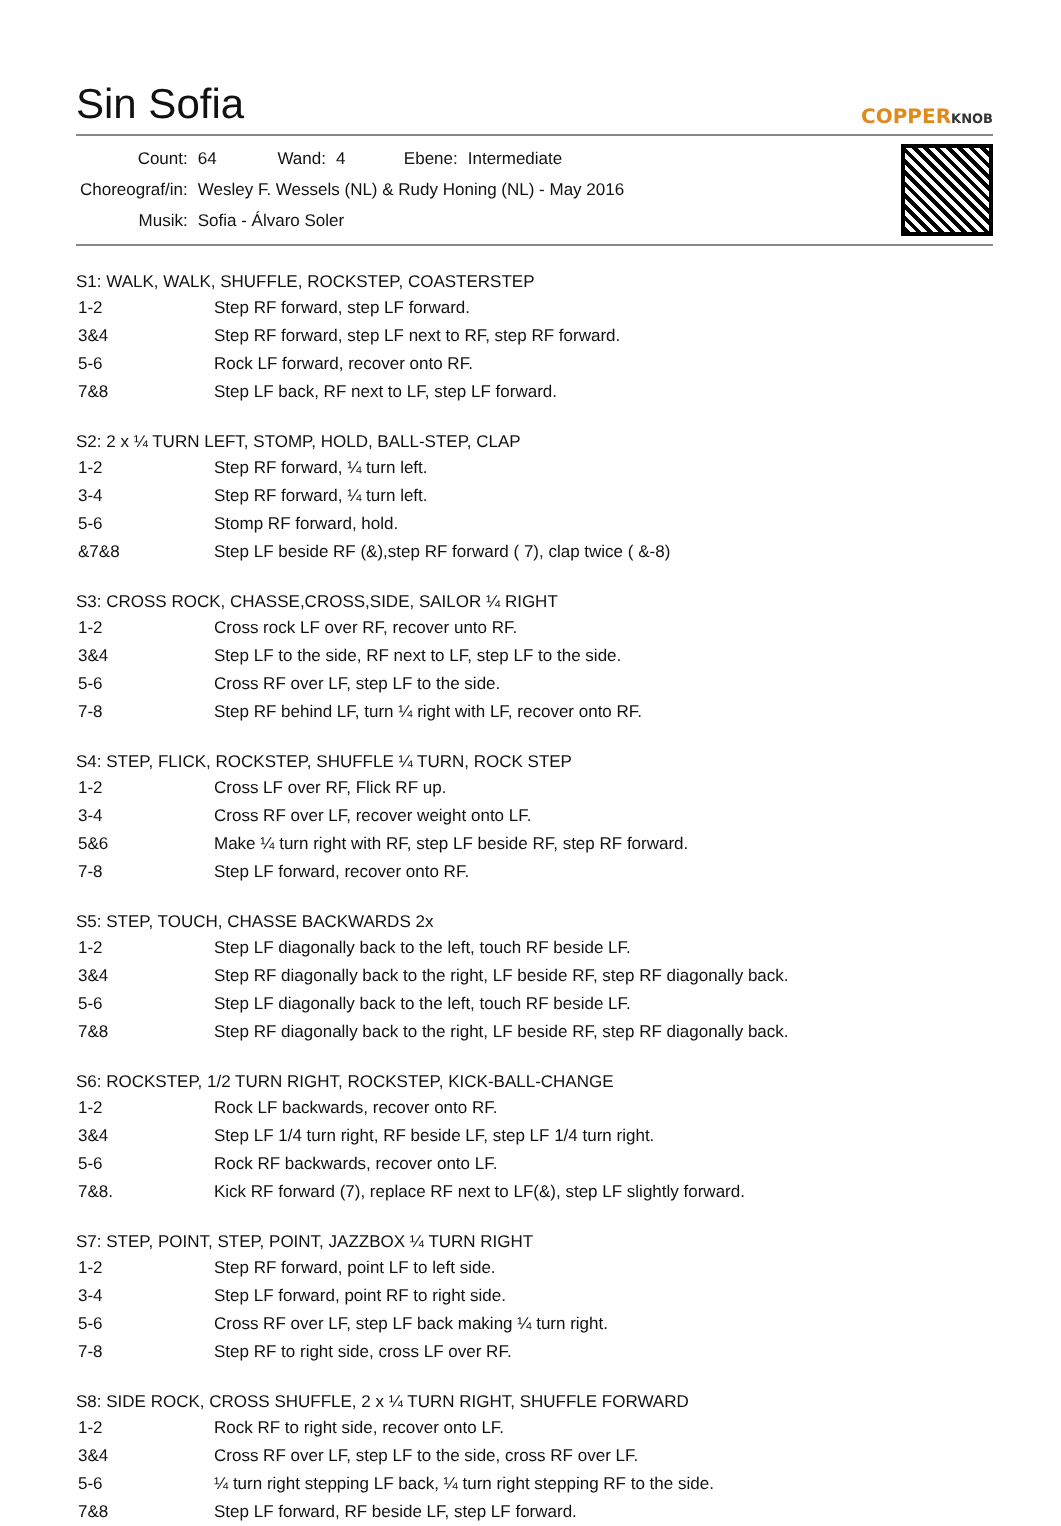Sin Sofia
COPPERKNOB
| Count: | 64 | Wand: | 4 | Ebene: | Intermediate |
| Choreograf/in: | Wesley F. Wessels (NL) & Rudy Honing (NL) - May 2016 | | | | |
| Musik: | Sofia - Álvaro Soler | | | | |
S1: WALK, WALK, SHUFFLE, ROCKSTEP, COASTERSTEP
| 1-2 | Step RF forward, step LF forward. |
| 3&4 | Step RF forward, step LF next to RF, step RF forward. |
| 5-6 | Rock LF forward, recover onto RF. |
| 7&8 | Step LF back, RF next to LF, step LF forward. |
S2: 2 x ¼ TURN LEFT, STOMP, HOLD, BALL-STEP, CLAP
| 1-2 | Step RF forward, ¼ turn left. |
| 3-4 | Step RF forward, ¼ turn left. |
| 5-6 | Stomp RF forward, hold. |
| &7&8 | Step LF beside RF (&),step RF forward ( 7), clap twice ( &-8) |
S3: CROSS ROCK, CHASSE,CROSS,SIDE, SAILOR ¼ RIGHT
| 1-2 | Cross rock LF over RF, recover unto RF. |
| 3&4 | Step LF to the side, RF next to LF, step LF to the side. |
| 5-6 | Cross RF over LF, step LF to the side. |
| 7-8 | Step RF behind LF, turn ¼ right with LF, recover onto RF. |
S4: STEP, FLICK, ROCKSTEP, SHUFFLE ¼ TURN, ROCK STEP
| 1-2 | Cross LF over RF, Flick RF up. |
| 3-4 | Cross RF over LF, recover weight onto LF. |
| 5&6 | Make ¼ turn right with RF, step LF beside RF, step RF forward. |
| 7-8 | Step LF forward, recover onto RF. |
S5: STEP, TOUCH, CHASSE BACKWARDS 2x
| 1-2 | Step LF diagonally back to the left, touch RF beside LF. |
| 3&4 | Step RF diagonally back to the right, LF beside RF, step RF diagonally back. |
| 5-6 | Step LF diagonally back to the left, touch RF beside LF. |
| 7&8 | Step RF diagonally back to the right, LF beside RF, step RF diagonally back. |
S6: ROCKSTEP, 1/2 TURN RIGHT, ROCKSTEP, KICK-BALL-CHANGE
| 1-2 | Rock LF backwards, recover onto RF. |
| 3&4 | Step LF 1/4 turn right, RF beside LF, step LF 1/4 turn right. |
| 5-6 | Rock RF backwards, recover onto LF. |
| 7&8. | Kick RF forward (7), replace RF next to LF(&), step LF slightly forward. |
S7: STEP, POINT, STEP, POINT, JAZZBOX ¼ TURN RIGHT
| 1-2 | Step RF forward, point LF to left side. |
| 3-4 | Step LF forward, point RF to right side. |
| 5-6 | Cross RF over LF, step LF back making ¼ turn right. |
| 7-8 | Step RF to right side, cross LF over RF. |
S8: SIDE ROCK, CROSS SHUFFLE, 2 x ¼ TURN RIGHT, SHUFFLE FORWARD
| 1-2 | Rock RF to right side, recover onto LF. |
| 3&4 | Cross RF over LF, step LF to the side, cross RF over LF. |
| 5-6 | ¼ turn right stepping LF back, ¼ turn right stepping RF to the side. |
| 7&8 | Step LF forward, RF beside LF, step LF forward. |